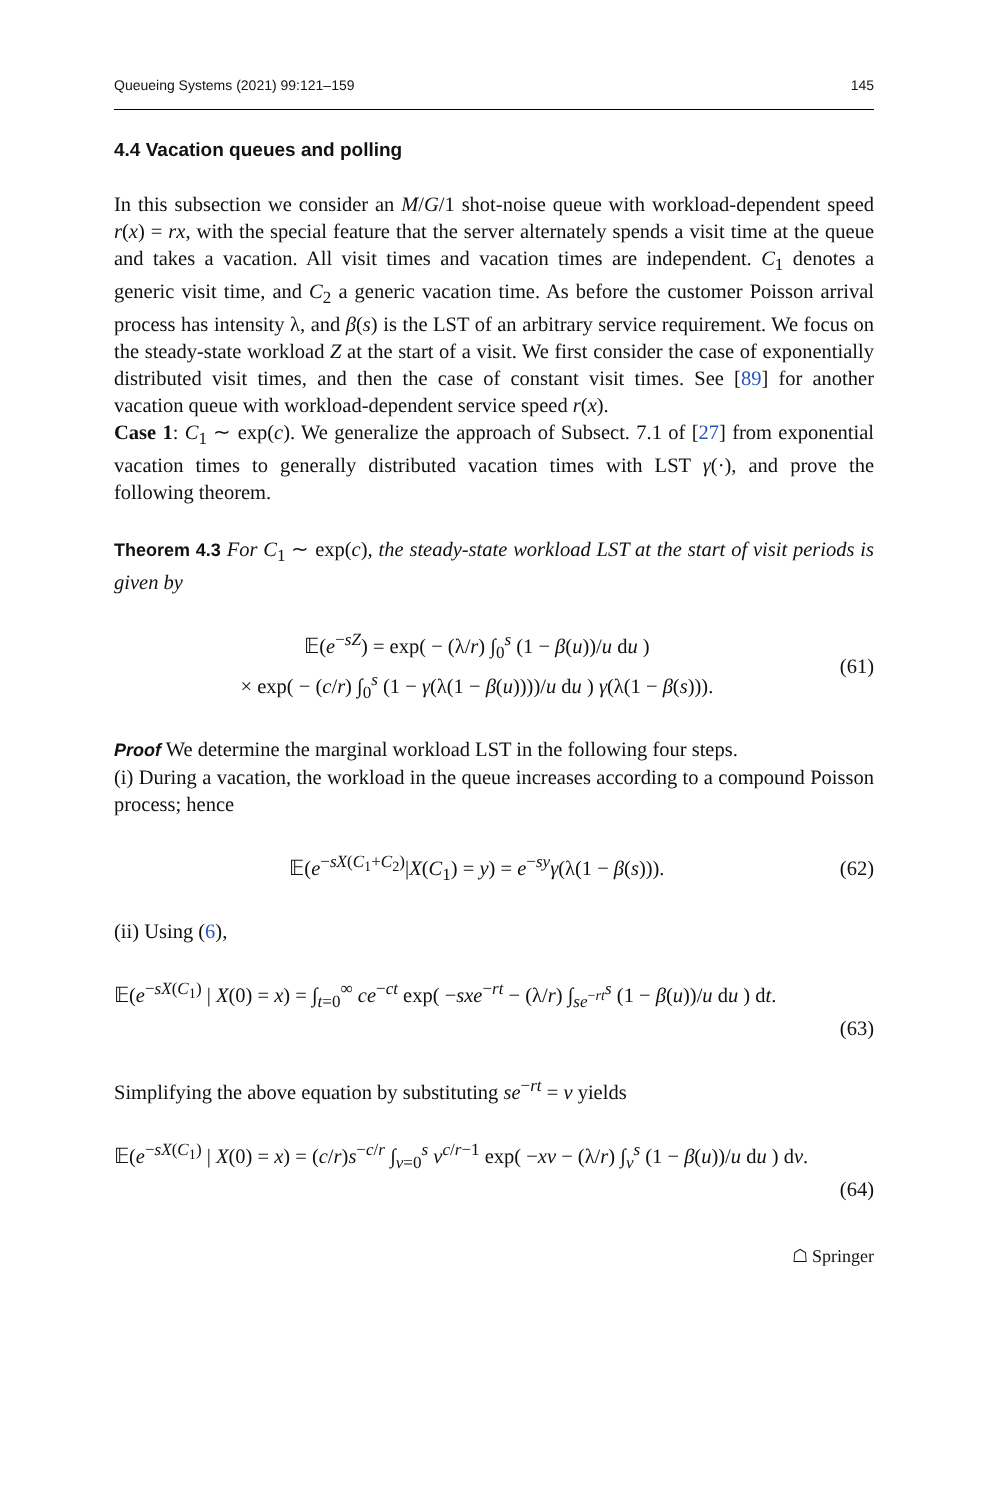Queueing Systems (2021) 99:121–159 145
4.4 Vacation queues and polling
In this subsection we consider an M/G/1 shot-noise queue with workload-dependent speed r(x) = rx, with the special feature that the server alternately spends a visit time at the queue and takes a vacation. All visit times and vacation times are independent. C<sub>1</sub> denotes a generic visit time, and C<sub>2</sub> a generic vacation time. As before the customer Poisson arrival process has intensity λ, and β(s) is the LST of an arbitrary service requirement. We focus on the steady-state workload Z at the start of a visit. We first consider the case of exponentially distributed visit times, and then the case of constant visit times. See [89] for another vacation queue with workload-dependent service speed r(x).
Case 1: C<sub>1</sub> ∼ exp(c). We generalize the approach of Subsect. 7.1 of [27] from exponential vacation times to generally distributed vacation times with LST γ(·), and prove the following theorem.
Theorem 4.3 For C<sub>1</sub> ∼ exp(c), the steady-state workload LST at the start of visit periods is given by
𝔼(e<sup>−sZ</sup>) = exp( − (λ/r) ∫<sub>0</sub><sup>s</sup> (1 − β(u))/u du )
× exp( − (c/r) ∫<sub>0</sub><sup>s</sup> (1 − γ(λ(1 − β(u))))/u du ) γ(λ(1 − β(s))).
(61)
Proof We determine the marginal workload LST in the following four steps.
(i) During a vacation, the workload in the queue increases according to a compound Poisson process; hence
𝔼(e<sup>−sX(C<sub>1</sub>+C<sub>2</sub>)</sup>|X(C<sub>1</sub>) = y) = e<sup>−sy</sup>γ(λ(1 − β(s))).
(62)
(ii) Using (6),
𝔼(e<sup>−sX(C<sub>1</sub>)</sup> | X(0) = x) = ∫<sub>t=0</sub><sup>∞</sup> ce<sup>−ct</sup> exp( −sxe<sup>−rt</sup> − (λ/r) ∫<sub>se<sup>−rt</sup></sub><sup>s</sup> (1 − β(u))/u du ) dt.
(63)
Simplifying the above equation by substituting se<sup>−rt</sup> = v yields
𝔼(e<sup>−sX(C<sub>1</sub>)</sup> | X(0) = x) = (c/r)s<sup>−c/r</sup> ∫<sub>v=0</sub><sup>s</sup> v<sup>c/r−1</sup> exp( −xv − (λ/r) ∫<sub>v</sub><sup>s</sup> (1 − β(u))/u du ) dv.
(64)
☖ Springer